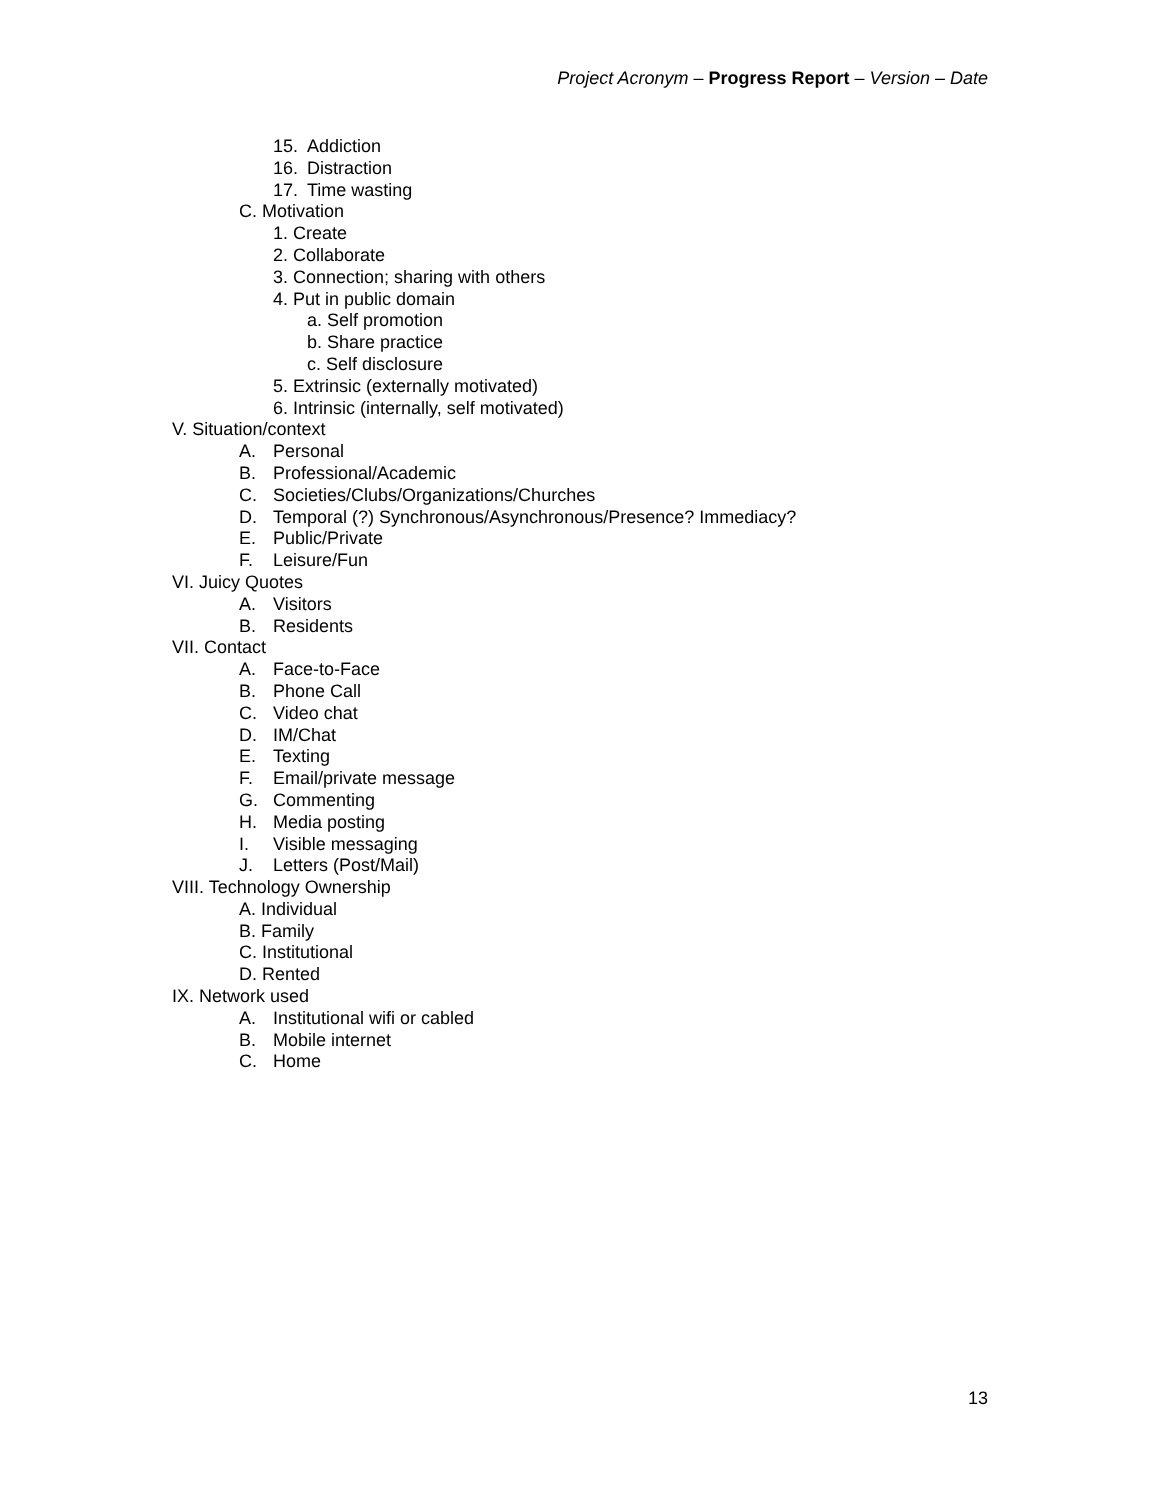Project Acronym – Progress Report – Version – Date
15. Addiction
16. Distraction
17. Time wasting
C. Motivation
1. Create
2. Collaborate
3. Connection; sharing with others
4. Put in public domain
a. Self promotion
b. Share practice
c. Self disclosure
5. Extrinsic (externally motivated)
6. Intrinsic (internally, self motivated)
V. Situation/context
A. Personal
B. Professional/Academic
C. Societies/Clubs/Organizations/Churches
D. Temporal (?) Synchronous/Asynchronous/Presence? Immediacy?
E. Public/Private
F. Leisure/Fun
VI. Juicy Quotes
A. Visitors
B. Residents
VII. Contact
A. Face-to-Face
B. Phone Call
C. Video chat
D. IM/Chat
E. Texting
F. Email/private message
G. Commenting
H. Media posting
I. Visible messaging
J. Letters (Post/Mail)
VIII. Technology Ownership
A. Individual
B. Family
C. Institutional
D. Rented
IX. Network used
A. Institutional wifi or cabled
B. Mobile internet
C. Home
13